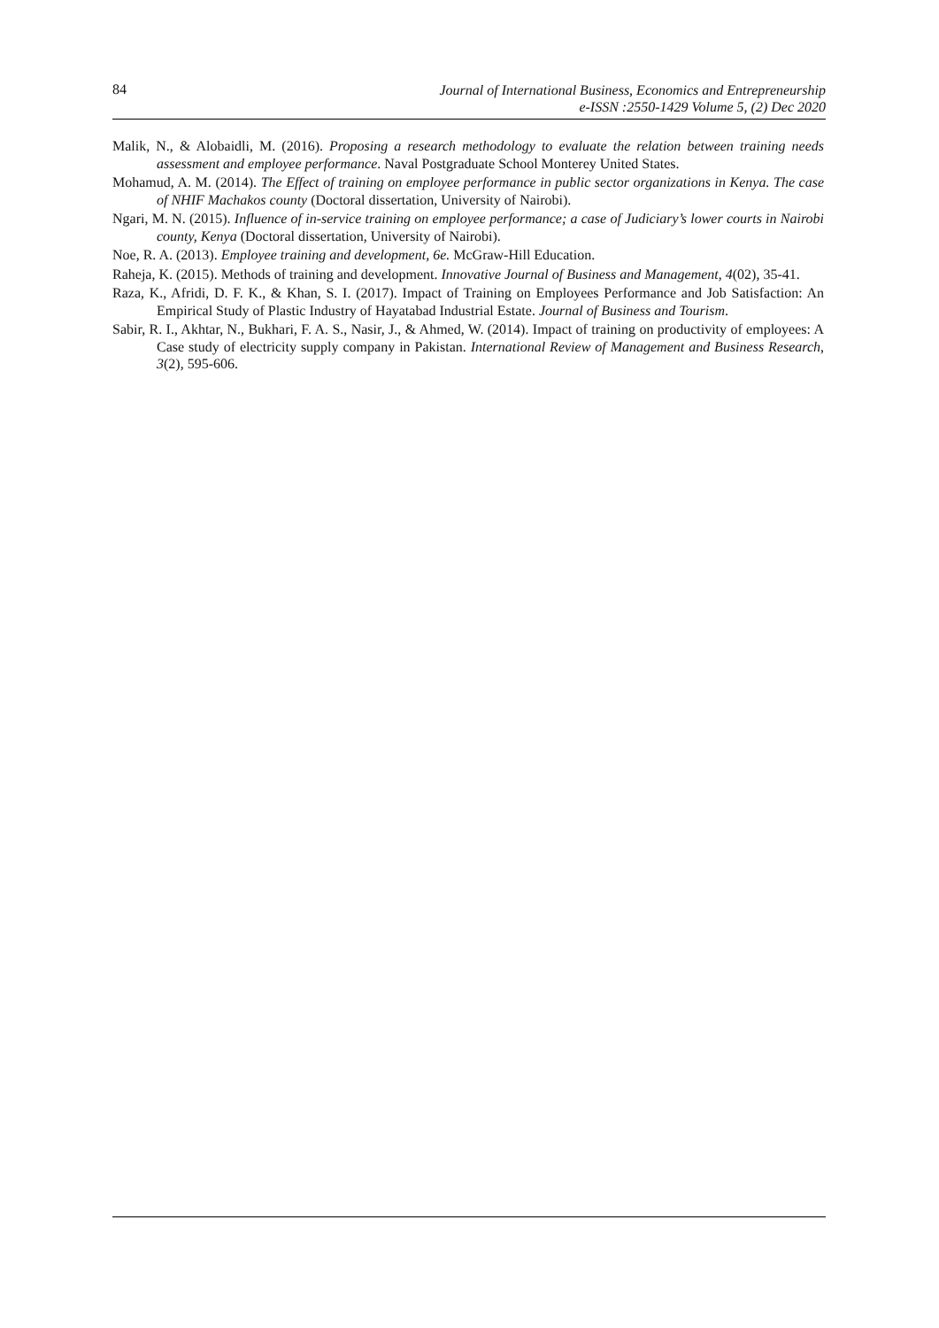84
Journal of International Business, Economics and Entrepreneurship
e-ISSN :2550-1429 Volume 5, (2) Dec 2020
Malik, N., & Alobaidli, M. (2016). Proposing a research methodology to evaluate the relation between training needs assessment and employee performance. Naval Postgraduate School Monterey United States.
Mohamud, A. M. (2014). The Effect of training on employee performance in public sector organizations in Kenya. The case of NHIF Machakos county (Doctoral dissertation, University of Nairobi).
Ngari, M. N. (2015). Influence of in-service training on employee performance; a case of Judiciary’s lower courts in Nairobi county, Kenya (Doctoral dissertation, University of Nairobi).
Noe, R. A. (2013). Employee training and development, 6e. McGraw-Hill Education.
Raheja, K. (2015). Methods of training and development. Innovative Journal of Business and Management, 4(02), 35-41.
Raza, K., Afridi, D. F. K., & Khan, S. I. (2017). Impact of Training on Employees Performance and Job Satisfaction: An Empirical Study of Plastic Industry of Hayatabad Industrial Estate. Journal of Business and Tourism.
Sabir, R. I., Akhtar, N., Bukhari, F. A. S., Nasir, J., & Ahmed, W. (2014). Impact of training on productivity of employees: A Case study of electricity supply company in Pakistan. International Review of Management and Business Research, 3(2), 595-606.